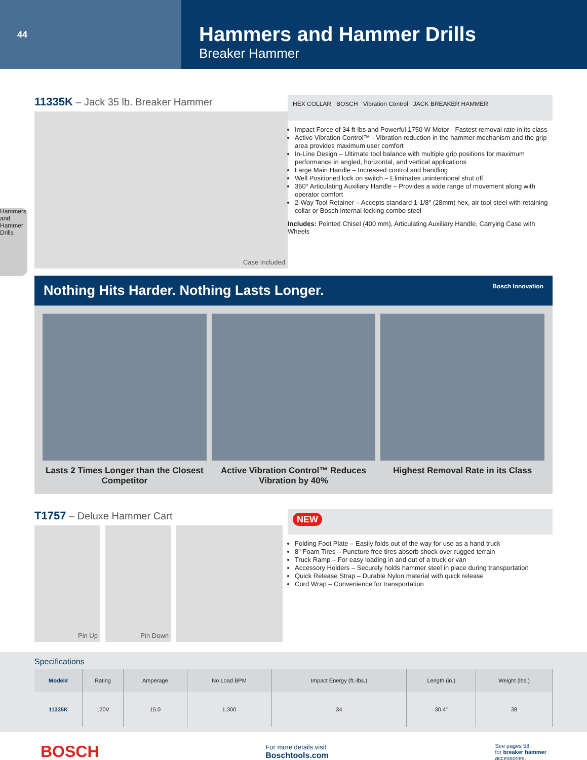44
Hammers and Hammer Drills
Breaker Hammer
Hammers and Hammer Drills
11335K – Jack 35 lb. Breaker Hammer
Case Included
HEX COLLAR BOSCH Vibration Control JACK BREAKER HAMMER
Impact Force of 34 ft-lbs and Powerful 1750 W Motor - Fastest removal rate in its class
Active Vibration Control™ - Vibration reduction in the hammer mechanism and the grip area provides maximum user comfort
In-Line Design – Ultimate tool balance with multiple grip positions for maximum performance in angled, horizontal, and vertical applications
Large Main Handle – Increased control and handling
Well Positioned lock on switch – Eliminates unintentional shut off.
360° Articulating Auxiliary Handle – Provides a wide range of movement along with operator comfort
2-Way Tool Retainer – Accepts standard 1-1/8" (28mm) hex, air tool steel with retaining collar or Bosch internal locking combo steel
Includes: Pointed Chisel (400 mm), Articulating Auxiliary Handle, Carrying Case with Wheels
Nothing Hits Harder. Nothing Lasts Longer. Bosch Innovation
Lasts 2 Times Longer than the Closest Competitor
Active Vibration Control™ Reduces Vibration by 40%
Highest Removal Rate in its Class
T1757 – Deluxe Hammer Cart
Pin Up Pin Down
NEW
Folding Foot Plate – Easily folds out of the way for use as a hand truck
8" Foam Tires – Puncture free tires absorb shock over rugged terrain
Truck Ramp – For easy loading in and out of a truck or van
Accessory Holders – Securely holds hammer steel in place during transportation
Quick Release Strap – Durable Nylon material with quick release
Cord Wrap – Convenience for transportation
Specifications
| Model# | Rating | Amperage | No Load BPM | Impact Energy (ft.-lbs.) | Length (in.) | Weight (lbs.) |
| --- | --- | --- | --- | --- | --- | --- |
| 11335K | 120V | 15.0 | 1,300 | 34 | 30.4" | 38 |
BOSCH
For more details visit
Boschtools.com
See pages 58
for breaker hammer
accessories.